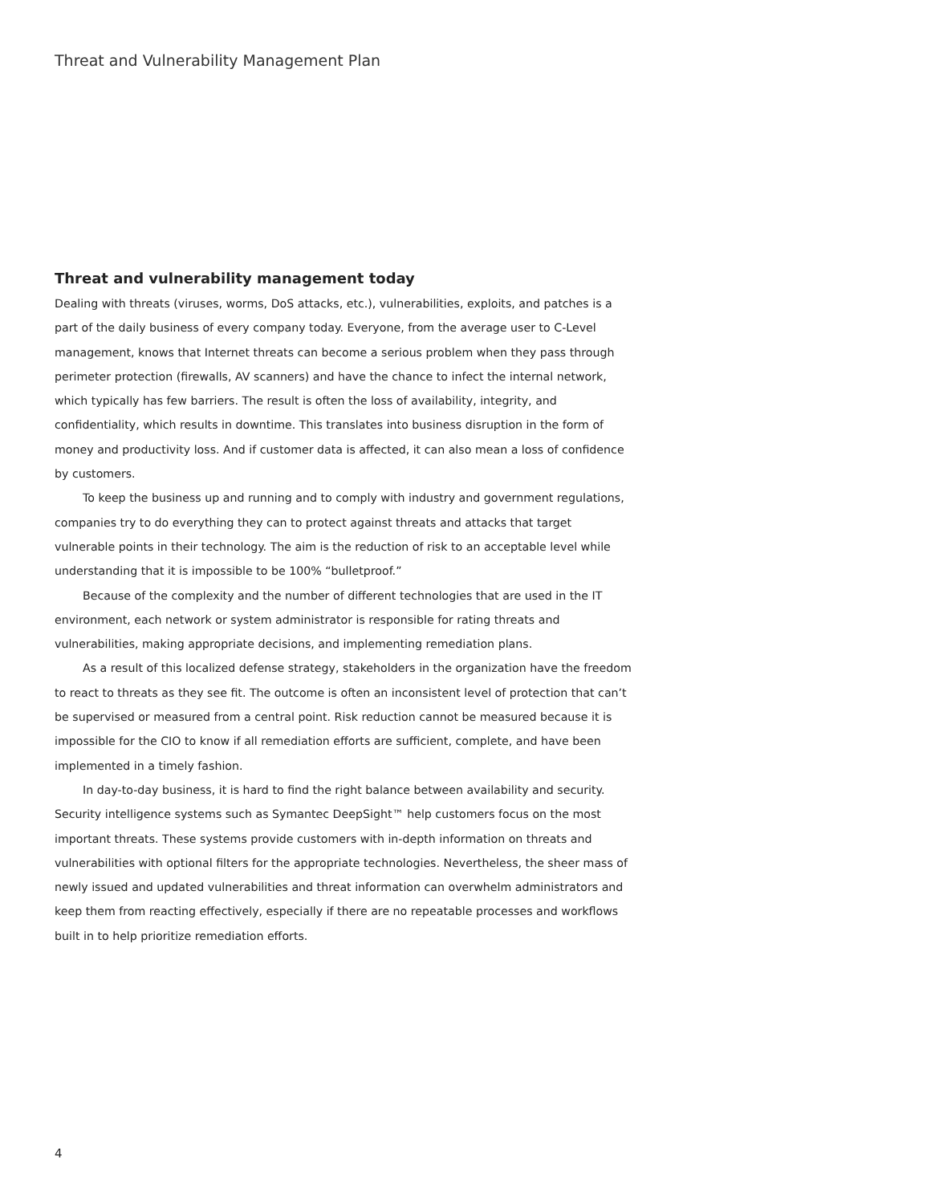Threat and Vulnerability Management Plan
Threat and vulnerability management today
Dealing with threats (viruses, worms, DoS attacks, etc.), vulnerabilities, exploits, and patches is a part of the daily business of every company today. Everyone, from the average user to C-Level management, knows that Internet threats can become a serious problem when they pass through perimeter protection (firewalls, AV scanners) and have the chance to infect the internal network, which typically has few barriers. The result is often the loss of availability, integrity, and confidentiality, which results in downtime. This translates into business disruption in the form of money and productivity loss. And if customer data is affected, it can also mean a loss of confidence by customers.
To keep the business up and running and to comply with industry and government regulations, companies try to do everything they can to protect against threats and attacks that target vulnerable points in their technology. The aim is the reduction of risk to an acceptable level while understanding that it is impossible to be 100% “bulletproof.”
Because of the complexity and the number of different technologies that are used in the IT environment, each network or system administrator is responsible for rating threats and vulnerabilities, making appropriate decisions, and implementing remediation plans.
As a result of this localized defense strategy, stakeholders in the organization have the freedom to react to threats as they see fit. The outcome is often an inconsistent level of protection that can’t be supervised or measured from a central point. Risk reduction cannot be measured because it is impossible for the CIO to know if all remediation efforts are sufficient, complete, and have been implemented in a timely fashion.
In day-to-day business, it is hard to find the right balance between availability and security. Security intelligence systems such as Symantec DeepSight™ help customers focus on the most important threats. These systems provide customers with in-depth information on threats and vulnerabilities with optional filters for the appropriate technologies. Nevertheless, the sheer mass of newly issued and updated vulnerabilities and threat information can overwhelm administrators and keep them from reacting effectively, especially if there are no repeatable processes and workflows built in to help prioritize remediation efforts.
4